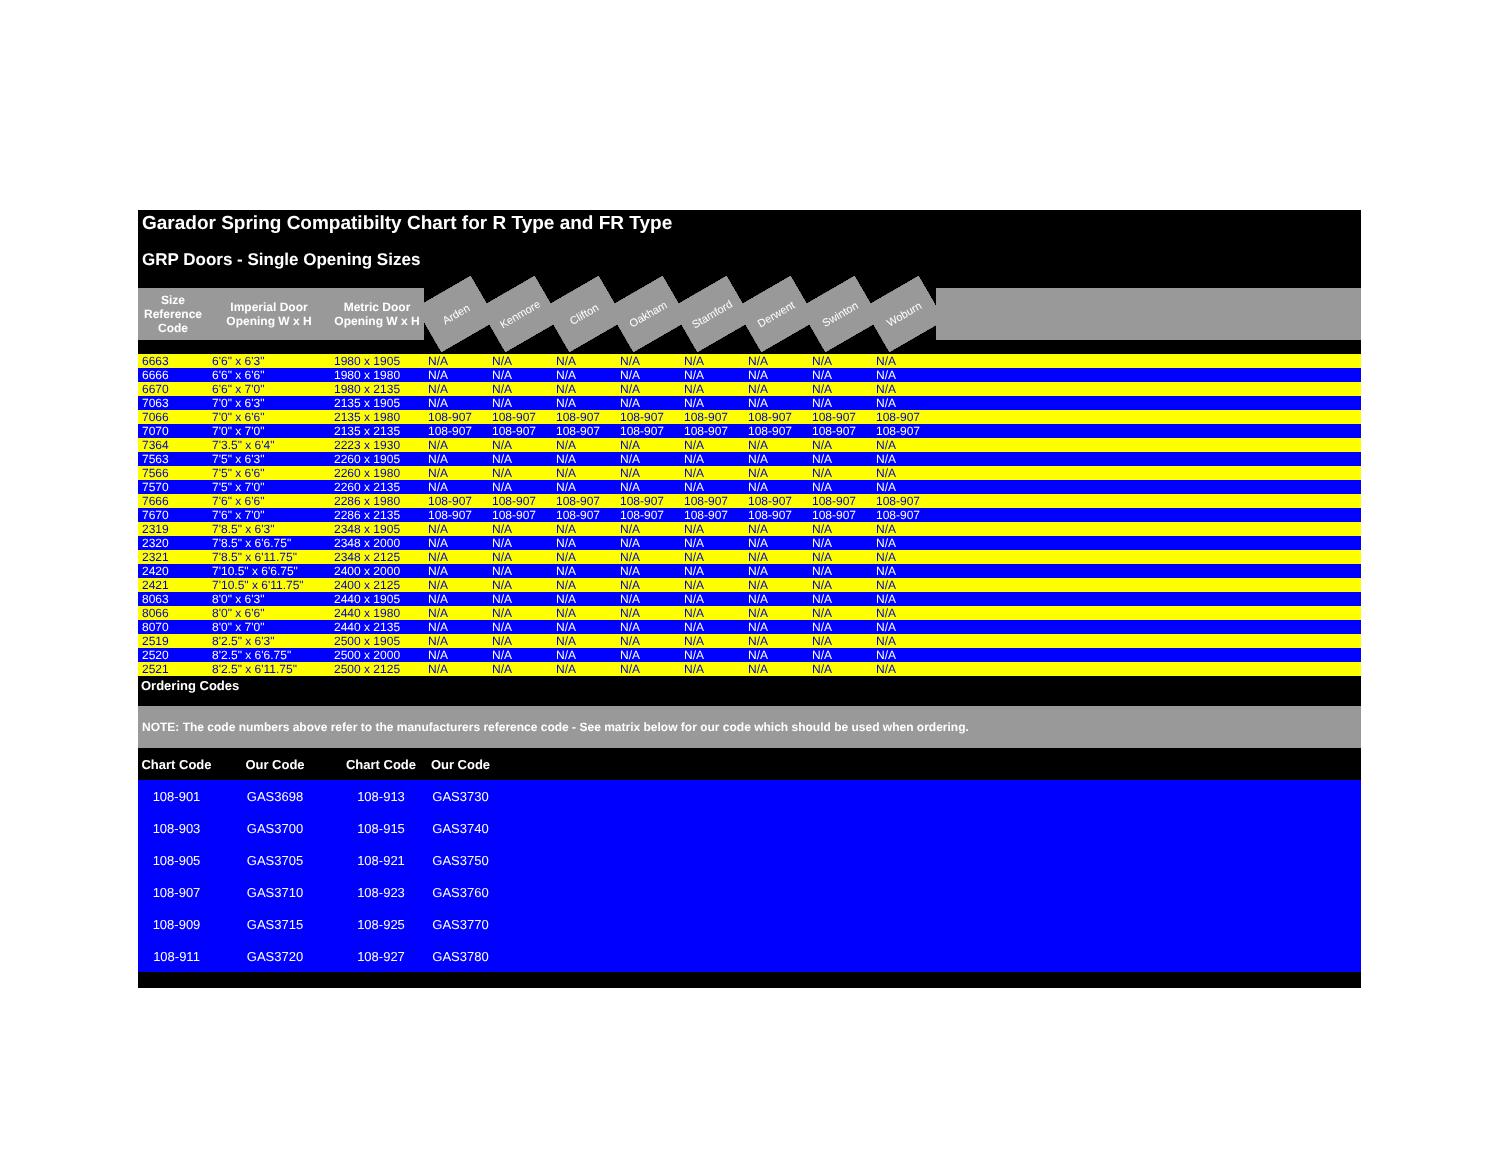Garador Spring Compatibilty Chart for R Type and FR Type
GRP Doors - Single Opening Sizes
| Size Reference Code | Imperial Door Opening W x H | Metric Door Opening W x H | Arden | Kenmore | Clifton | Oakham | Stamford | Derwent | Swinton | Woburn | |
| --- | --- | --- | --- | --- | --- | --- | --- | --- | --- | --- | --- |
| 6663 | 6'6" x 6'3" | 1980 x 1905 | N/A | N/A | N/A | N/A | N/A | N/A | N/A | N/A | |
| 6666 | 6'6" x 6'6" | 1980 x 1980 | N/A | N/A | N/A | N/A | N/A | N/A | N/A | N/A | |
| 6670 | 6'6" x 7'0" | 1980 x 2135 | N/A | N/A | N/A | N/A | N/A | N/A | N/A | N/A | |
| 7063 | 7'0" x 6'3" | 2135 x 1905 | N/A | N/A | N/A | N/A | N/A | N/A | N/A | N/A | |
| 7066 | 7'0" x 6'6" | 2135 x 1980 | 108-907 | 108-907 | 108-907 | 108-907 | 108-907 | 108-907 | 108-907 | 108-907 | |
| 7070 | 7'0" x 7'0" | 2135 x 2135 | 108-907 | 108-907 | 108-907 | 108-907 | 108-907 | 108-907 | 108-907 | 108-907 | |
| 7364 | 7'3.5" x 6'4" | 2223 x 1930 | N/A | N/A | N/A | N/A | N/A | N/A | N/A | N/A | |
| 7563 | 7'5" x 6'3" | 2260 x 1905 | N/A | N/A | N/A | N/A | N/A | N/A | N/A | N/A | |
| 7566 | 7'5" x 6'6" | 2260 x 1980 | N/A | N/A | N/A | N/A | N/A | N/A | N/A | N/A | |
| 7570 | 7'5" x 7'0" | 2260 x 2135 | N/A | N/A | N/A | N/A | N/A | N/A | N/A | N/A | |
| 7666 | 7'6" x 6'6" | 2286 x 1980 | 108-907 | 108-907 | 108-907 | 108-907 | 108-907 | 108-907 | 108-907 | 108-907 | |
| 7670 | 7'6" x 7'0" | 2286 x 2135 | 108-907 | 108-907 | 108-907 | 108-907 | 108-907 | 108-907 | 108-907 | 108-907 | |
| 2319 | 7'8.5" x 6'3" | 2348 x 1905 | N/A | N/A | N/A | N/A | N/A | N/A | N/A | N/A | |
| 2320 | 7'8.5" x 6'6.75" | 2348 x 2000 | N/A | N/A | N/A | N/A | N/A | N/A | N/A | N/A | |
| 2321 | 7'8.5" x 6'11.75" | 2348 x 2125 | N/A | N/A | N/A | N/A | N/A | N/A | N/A | N/A | |
| 2420 | 7'10.5" x 6'6.75" | 2400 x 2000 | N/A | N/A | N/A | N/A | N/A | N/A | N/A | N/A | |
| 2421 | 7'10.5" x 6'11.75" | 2400 x 2125 | N/A | N/A | N/A | N/A | N/A | N/A | N/A | N/A | |
| 8063 | 8'0" x 6'3" | 2440 x 1905 | N/A | N/A | N/A | N/A | N/A | N/A | N/A | N/A | |
| 8066 | 8'0" x 6'6" | 2440 x 1980 | N/A | N/A | N/A | N/A | N/A | N/A | N/A | N/A | |
| 8070 | 8'0" x 7'0" | 2440 x 2135 | N/A | N/A | N/A | N/A | N/A | N/A | N/A | N/A | |
| 2519 | 8'2.5" x 6'3" | 2500 x 1905 | N/A | N/A | N/A | N/A | N/A | N/A | N/A | N/A | |
| 2520 | 8'2.5" x 6'6.75" | 2500 x 2000 | N/A | N/A | N/A | N/A | N/A | N/A | N/A | N/A | |
| 2521 | 8'2.5" x 6'11.75" | 2500 x 2125 | N/A | N/A | N/A | N/A | N/A | N/A | N/A | N/A | |
Ordering Codes
NOTE: The code numbers above refer to the manufacturers reference code - See matrix below for our code which should be used when ordering.
| Chart Code | Our Code | Chart Code | Our Code | |
| --- | --- | --- | --- | --- |
| 108-901 | GAS3698 | 108-913 | GAS3730 | |
| 108-903 | GAS3700 | 108-915 | GAS3740 | |
| 108-905 | GAS3705 | 108-921 | GAS3750 | |
| 108-907 | GAS3710 | 108-923 | GAS3760 | |
| 108-909 | GAS3715 | 108-925 | GAS3770 | |
| 108-911 | GAS3720 | 108-927 | GAS3780 | |